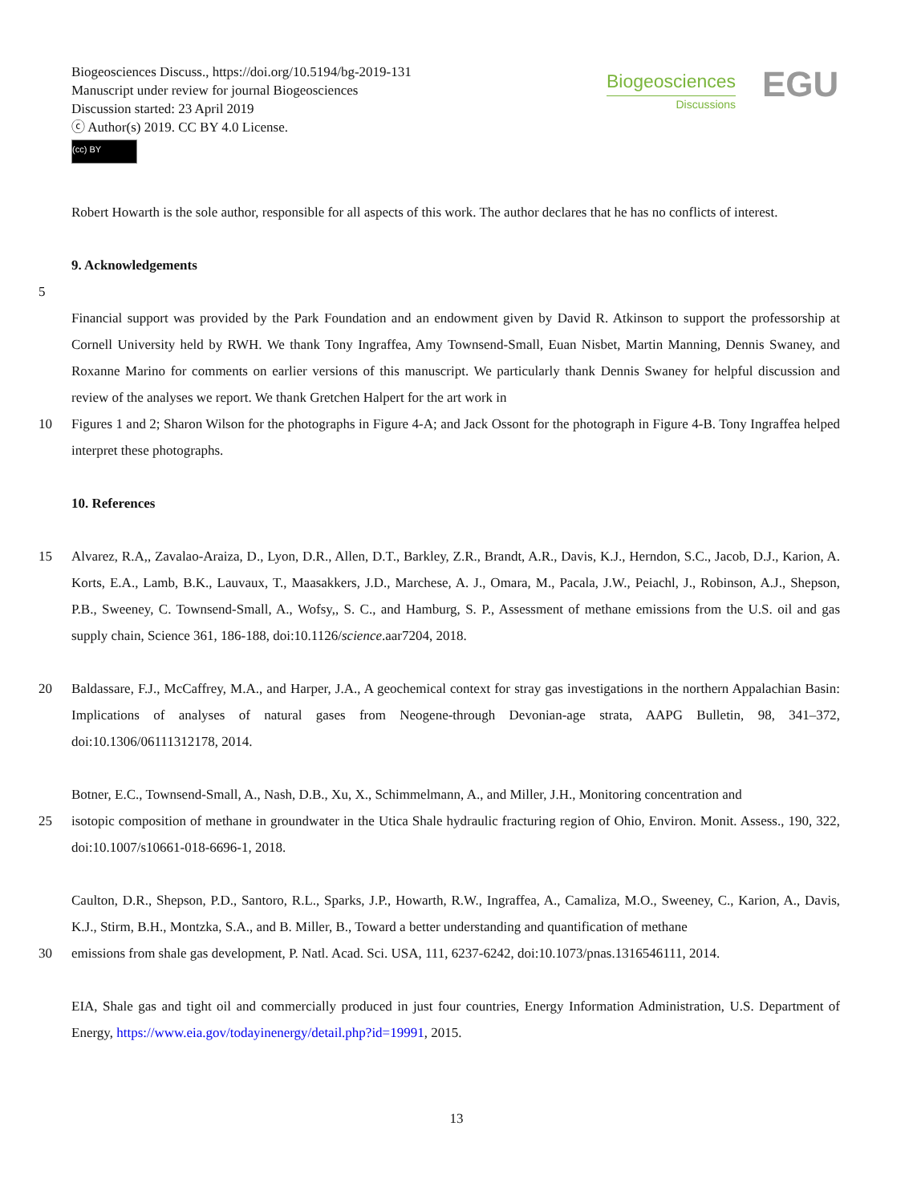Biogeosciences Discuss., https://doi.org/10.5194/bg-2019-131
Manuscript under review for journal Biogeosciences
Discussion started: 23 April 2019
ⓒ Author(s) 2019. CC BY 4.0 License.
(cc) BY
Biogeosciences
Discussions
EGU
Robert Howarth is the sole author, responsible for all aspects of this work. The author declares that he has no conflicts of interest.
9. Acknowledgements
5
Financial support was provided by the Park Foundation and an endowment given by David R. Atkinson to support the professorship at Cornell University held by RWH. We thank Tony Ingraffea, Amy Townsend-Small, Euan Nisbet, Martin Manning, Dennis Swaney, and Roxanne Marino for comments on earlier versions of this manuscript. We particularly thank Dennis Swaney for helpful discussion and review of the analyses we report. We thank Gretchen Halpert for the art work in
10 Figures 1 and 2; Sharon Wilson for the photographs in Figure 4-A; and Jack Ossont for the photograph in Figure 4-B. Tony Ingraffea helped interpret these photographs.
10. References
15 Alvarez, R.A,, Zavalao-Araiza, D., Lyon, D.R., Allen, D.T., Barkley, Z.R., Brandt, A.R., Davis, K.J., Herndon, S.C., Jacob, D.J., Karion, A. Korts, E.A., Lamb, B.K., Lauvaux, T., Maasakkers, J.D., Marchese, A. J., Omara, M., Pacala, J.W., Peiachl, J., Robinson, A.J., Shepson, P.B., Sweeney, C. Townsend-Small, A., Wofsy,, S. C., and Hamburg, S. P., Assessment of methane emissions from the U.S. oil and gas supply chain, Science 361, 186-188, doi:10.1126/science.aar7204, 2018.
20 Baldassare, F.J., McCaffrey, M.A., and Harper, J.A., A geochemical context for stray gas investigations in the northern Appalachian Basin: Implications of analyses of natural gases from Neogene-through Devonian-age strata, AAPG Bulletin, 98, 341–372, doi:10.1306/06111312178, 2014.
Botner, E.C., Townsend-Small, A., Nash, D.B., Xu, X., Schimmelmann, A., and Miller, J.H., Monitoring concentration and
25 isotopic composition of methane in groundwater in the Utica Shale hydraulic fracturing region of Ohio, Environ. Monit. Assess., 190, 322, doi:10.1007/s10661-018-6696-1, 2018.
Caulton, D.R., Shepson, P.D., Santoro, R.L., Sparks, J.P., Howarth, R.W., Ingraffea, A., Camaliza, M.O., Sweeney, C., Karion, A., Davis, K.J., Stirm, B.H., Montzka, S.A., and B. Miller, B., Toward a better understanding and quantification of methane
30 emissions from shale gas development, P. Natl. Acad. Sci. USA, 111, 6237-6242, doi:10.1073/pnas.1316546111, 2014.
EIA, Shale gas and tight oil and commercially produced in just four countries, Energy Information Administration, U.S. Department of Energy, https://www.eia.gov/todayinenergy/detail.php?id=19991, 2015.
13